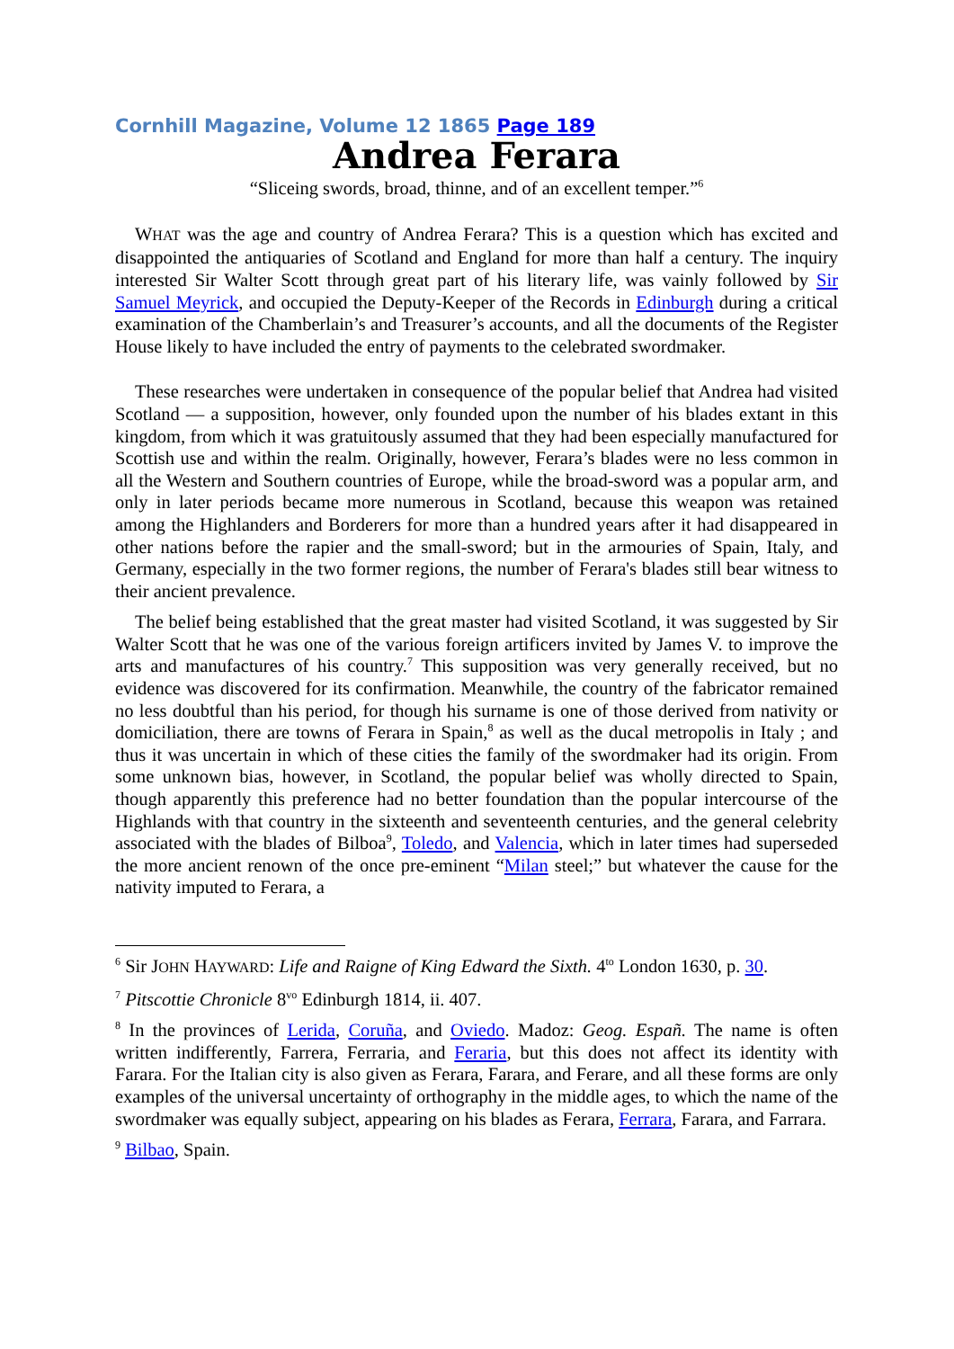Cornhill Magazine, Volume 12 1865 Page 189
Andrea Ferara
“Sliceing swords, broad, thinne, and of an excellent temper.”<sup>6</sup>
WHAT was the age and country of Andrea Ferara? This is a question which has excited and disappointed the antiquaries of Scotland and England for more than half a century. The inquiry interested Sir Walter Scott through great part of his literary life, was vainly followed by Sir Samuel Meyrick, and occupied the Deputy-Keeper of the Records in Edinburgh during a critical examination of the Chamberlain’s and Treasurer’s accounts, and all the documents of the Register House likely to have included the entry of payments to the celebrated swordmaker.
These researches were undertaken in consequence of the popular belief that Andrea had visited Scotland — a supposition, however, only founded upon the number of his blades extant in this kingdom, from which it was gratuitously assumed that they had been especially manufactured for Scottish use and within the realm. Originally, however, Ferara’s blades were no less common in all the Western and Southern countries of Europe, while the broad-sword was a popular arm, and only in later periods became more numerous in Scotland, because this weapon was retained among the Highlanders and Borderers for more than a hundred years after it had disappeared in other nations before the rapier and the small-sword; but in the armouries of Spain, Italy, and Germany, especially in the two former regions, the number of Ferara's blades still bear witness to their ancient prevalence.
The belief being established that the great master had visited Scotland, it was suggested by Sir Walter Scott that he was one of the various foreign artificers invited by James V. to improve the arts and manufactures of his country.<sup>7</sup> This supposition was very generally received, but no evidence was discovered for its confirmation. Meanwhile, the country of the fabricator remained no less doubtful than his period, for though his surname is one of those derived from nativity or domiciliation, there are towns of Ferara in Spain,<sup>8</sup> as well as the ducal metropolis in Italy ; and thus it was uncertain in which of these cities the family of the swordmaker had its origin. From some unknown bias, however, in Scotland, the popular belief was wholly directed to Spain, though apparently this preference had no better foundation than the popular intercourse of the Highlands with that country in the sixteenth and seventeenth centuries, and the general celebrity associated with the blades of Bilboa<sup>9</sup>, Toledo, and Valencia, which in later times had superseded the more ancient renown of the once pre-eminent “Milan steel;” but whatever the cause for the nativity imputed to Ferara, a
<sup>6</sup> Sir JOHN HAYWARD: Life and Raigne of King Edward the Sixth. 4<sup>to</sup> London 1630, p. 30.
<sup>7</sup> Pitscottie Chronicle 8<sup>vo</sup> Edinburgh 1814, ii. 407.
<sup>8</sup> In the provinces of Lerida, Coruña, and Oviedo. Madoz: Geog. Españ. The name is often written indifferently, Farrera, Ferraria, and Feraria, but this does not affect its identity with Farara. For the Italian city is also given as Ferara, Farara, and Ferare, and all these forms are only examples of the universal uncertainty of orthography in the middle ages, to which the name of the swordmaker was equally subject, appearing on his blades as Ferara, Ferrara, Farara, and Farrara.
<sup>9</sup> Bilbao, Spain.